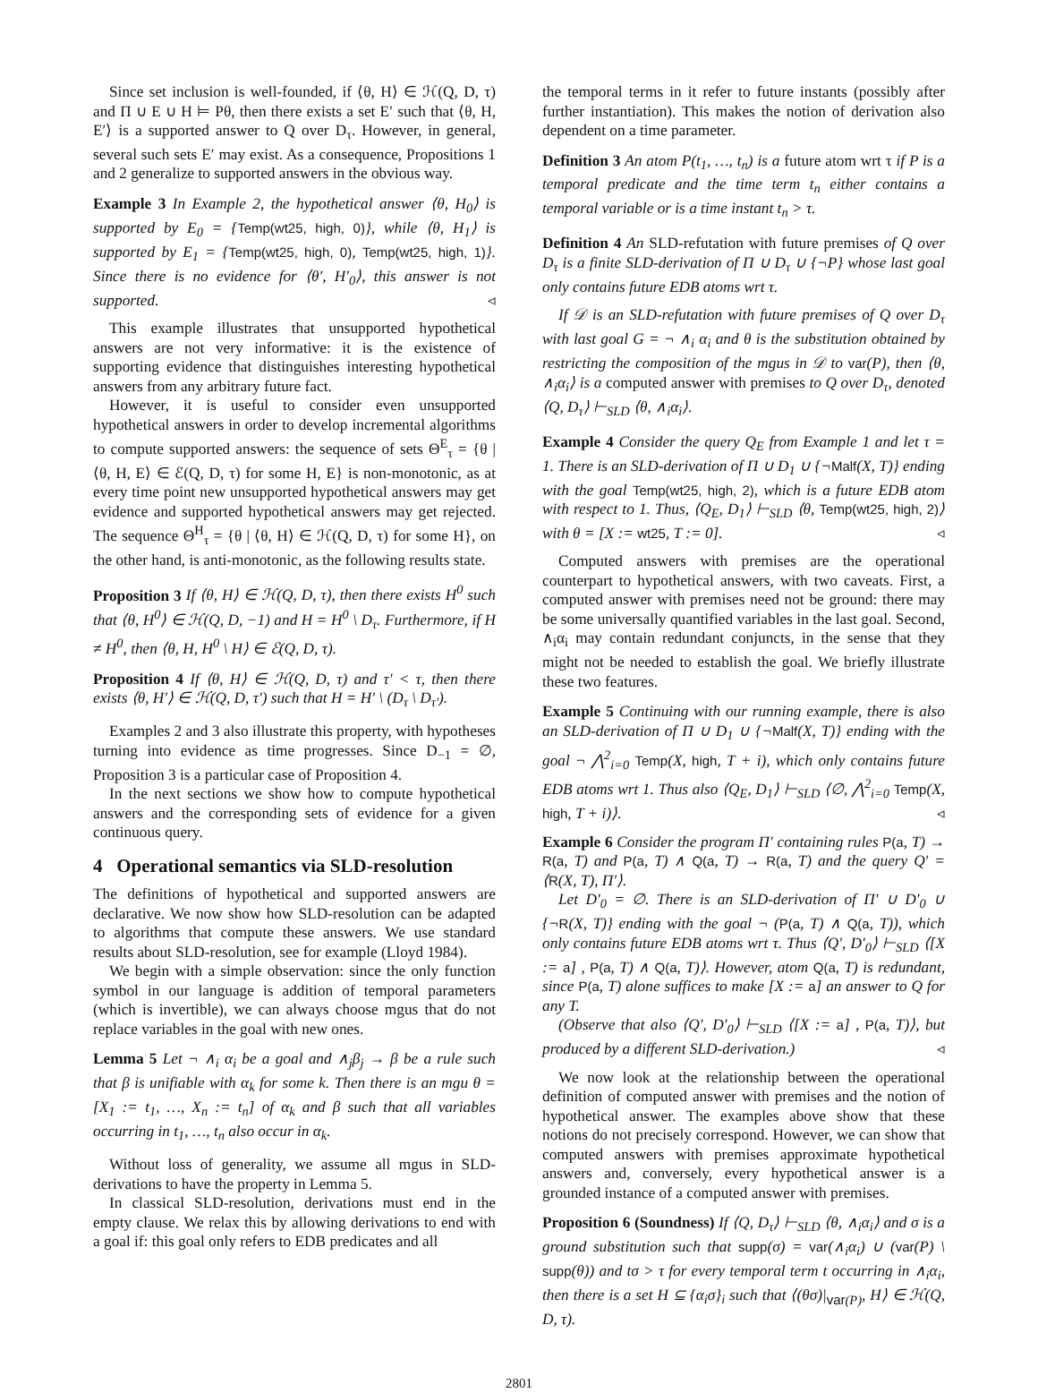Since set inclusion is well-founded, if ⟨θ, H⟩ ∈ ℋ(Q, D, τ) and Π ∪ E ∪ H ⊨ Pθ, then there exists a set E′ such that ⟨θ, H, E′⟩ is a supported answer to Q over D<sub>τ</sub>. However, in general, several such sets E′ may exist. As a consequence, Propositions 1 and 2 generalize to supported answers in the obvious way.
Example 3 In Example 2, the hypothetical answer ⟨θ, H<sub>0</sub>⟩ is supported by E<sub>0</sub> = {Temp(wt25, high, 0)}, while ⟨θ, H<sub>1</sub>⟩ is supported by E<sub>1</sub> = {Temp(wt25, high, 0), Temp(wt25, high, 1)}. Since there is no evidence for ⟨θ′, H′<sub>0</sub>⟩, this answer is not supported. ◃
This example illustrates that unsupported hypothetical answers are not very informative: it is the existence of supporting evidence that distinguishes interesting hypothetical answers from any arbitrary future fact.
However, it is useful to consider even unsupported hypothetical answers in order to develop incremental algorithms to compute supported answers: the sequence of sets Θ<sup>E</sup><sub>τ</sub> = {θ | ⟨θ, H, E⟩ ∈ ℰ(Q, D, τ) for some H, E} is non-monotonic, as at every time point new unsupported hypothetical answers may get evidence and supported hypothetical answers may get rejected. The sequence Θ<sup>H</sup><sub>τ</sub> = {θ | ⟨θ, H⟩ ∈ ℋ(Q, D, τ) for some H}, on the other hand, is anti-monotonic, as the following results state.
Proposition 3 If ⟨θ, H⟩ ∈ ℋ(Q, D, τ), then there exists H<sup>0</sup> such that ⟨θ, H<sup>0</sup>⟩ ∈ ℋ(Q, D, −1) and H = H<sup>0</sup> \ D<sub>τ</sub>. Furthermore, if H ≠ H<sup>0</sup>, then ⟨θ, H, H<sup>0</sup> \ H⟩ ∈ ℰ(Q, D, τ).
Proposition 4 If ⟨θ, H⟩ ∈ ℋ(Q, D, τ) and τ′ < τ, then there exists ⟨θ, H′⟩ ∈ ℋ(Q, D, τ′) such that H = H′ \ (D<sub>τ</sub> \ D<sub>τ′</sub>).
Examples 2 and 3 also illustrate this property, with hypotheses turning into evidence as time progresses. Since D<sub>−1</sub> = ∅, Proposition 3 is a particular case of Proposition 4.
In the next sections we show how to compute hypothetical answers and the corresponding sets of evidence for a given continuous query.
4 Operational semantics via SLD-resolution
The definitions of hypothetical and supported answers are declarative. We now show how SLD-resolution can be adapted to algorithms that compute these answers. We use standard results about SLD-resolution, see for example (Lloyd 1984).
We begin with a simple observation: since the only function symbol in our language is addition of temporal parameters (which is invertible), we can always choose mgus that do not replace variables in the goal with new ones.
Lemma 5 Let ¬ ∧<sub>i</sub> α<sub>i</sub> be a goal and ∧<sub>j</sub>β<sub>j</sub> → β be a rule such that β is unifiable with α<sub>k</sub> for some k. Then there is an mgu θ = [X<sub>1</sub> := t<sub>1</sub>, …, X<sub>n</sub> := t<sub>n</sub>] of α<sub>k</sub> and β such that all variables occurring in t<sub>1</sub>, …, t<sub>n</sub> also occur in α<sub>k</sub>.
Without loss of generality, we assume all mgus in SLD-derivations to have the property in Lemma 5.
In classical SLD-resolution, derivations must end in the empty clause. We relax this by allowing derivations to end with a goal if: this goal only refers to EDB predicates and all
the temporal terms in it refer to future instants (possibly after further instantiation). This makes the notion of derivation also dependent on a time parameter.
Definition 3 An atom P(t<sub>1</sub>, …, t<sub>n</sub>) is a future atom wrt τ if P is a temporal predicate and the time term t<sub>n</sub> either contains a temporal variable or is a time instant t<sub>n</sub> > τ.
Definition 4 An SLD-refutation with future premises of Q over D<sub>τ</sub> is a finite SLD-derivation of Π ∪ D<sub>τ</sub> ∪ {¬P} whose last goal only contains future EDB atoms wrt τ.
If 𝒟 is an SLD-refutation with future premises of Q over D<sub>τ</sub> with last goal G = ¬ ∧<sub>i</sub> α<sub>i</sub> and θ is the substitution obtained by restricting the composition of the mgus in 𝒟 to var(P), then ⟨θ, ∧<sub>i</sub>α<sub>i</sub>⟩ is a computed answer with premises to Q over D<sub>τ</sub>, denoted ⟨Q, D<sub>τ</sub>⟩ ⊢<sub>SLD</sub> ⟨θ, ∧<sub>i</sub>α<sub>i</sub>⟩.
Example 4 Consider the query Q<sub>E</sub> from Example 1 and let τ = 1. There is an SLD-derivation of Π ∪ D<sub>1</sub> ∪ {¬Malf(X, T)} ending with the goal Temp(wt25, high, 2), which is a future EDB atom with respect to 1. Thus, ⟨Q<sub>E</sub>, D<sub>1</sub>⟩ ⊢<sub>SLD</sub> ⟨θ, Temp(wt25, high, 2)⟩ with θ = [X := wt25, T := 0]. ◃
Computed answers with premises are the operational counterpart to hypothetical answers, with two caveats. First, a computed answer with premises need not be ground: there may be some universally quantified variables in the last goal. Second, ∧<sub>i</sub>α<sub>i</sub> may contain redundant conjuncts, in the sense that they might not be needed to establish the goal. We briefly illustrate these two features.
Example 5 Continuing with our running example, there is also an SLD-derivation of Π ∪ D<sub>1</sub> ∪ {¬Malf(X, T)} ending with the goal ¬ ⋀<sup>2</sup><sub>i=0</sub> Temp(X, high, T + i), which only contains future EDB atoms wrt 1. Thus also ⟨Q<sub>E</sub>, D<sub>1</sub>⟩ ⊢<sub>SLD</sub> ⟨∅, ⋀<sup>2</sup><sub>i=0</sub> Temp(X, high, T + i)⟩. ◃
Example 6 Consider the program Π′ containing rules P(a, T) → R(a, T) and P(a, T) ∧ Q(a, T) → R(a, T) and the query Q′ = ⟨R(X, T), Π′⟩.
Let D′<sub>0</sub> = ∅. There is an SLD-derivation of Π′ ∪ D′<sub>0</sub> ∪ {¬R(X, T)} ending with the goal ¬ (P(a, T) ∧ Q(a, T)), which only contains future EDB atoms wrt τ. Thus ⟨Q′, D′<sub>0</sub>⟩ ⊢<sub>SLD</sub> ⟨[X := a] , P(a, T) ∧ Q(a, T)⟩. However, atom Q(a, T) is redundant, since P(a, T) alone suffices to make [X := a] an answer to Q for any T.
(Observe that also ⟨Q′, D′<sub>0</sub>⟩ ⊢<sub>SLD</sub> ⟨[X := a] , P(a, T)⟩, but produced by a different SLD-derivation.) ◃
We now look at the relationship between the operational definition of computed answer with premises and the notion of hypothetical answer. The examples above show that these notions do not precisely correspond. However, we can show that computed answers with premises approximate hypothetical answers and, conversely, every hypothetical answer is a grounded instance of a computed answer with premises.
Proposition 6 (Soundness) If ⟨Q, D<sub>τ</sub>⟩ ⊢<sub>SLD</sub> ⟨θ, ∧<sub>i</sub>α<sub>i</sub>⟩ and σ is a ground substitution such that supp(σ) = var(∧<sub>i</sub>α<sub>i</sub>) ∪ (var(P) \ supp(θ)) and tσ > τ for every temporal term t occurring in ∧<sub>i</sub>α<sub>i</sub>, then there is a set H ⊆ {α<sub>i</sub>σ}<sub>i</sub> such that ⟨(θσ)|<sub>var(P)</sub>, H⟩ ∈ ℋ(Q, D, τ).
2801